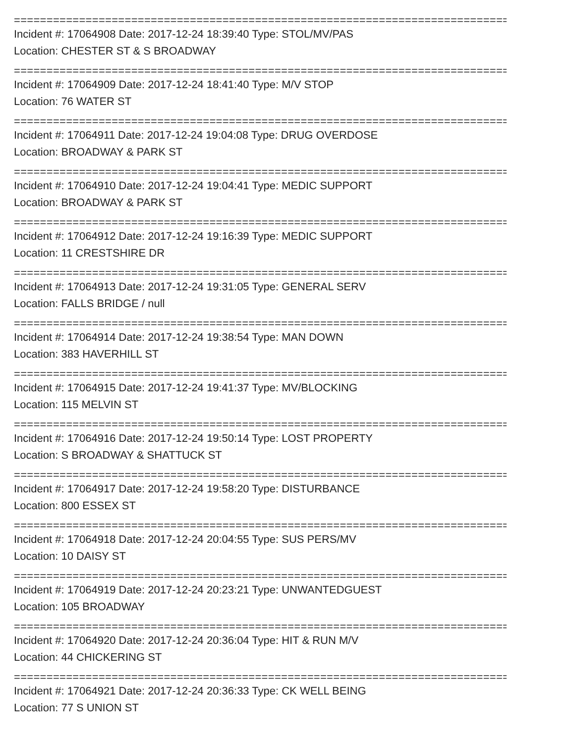================================================================================
Incident #: 17064908 Date: 2017-12-24 18:39:40 Type: STOL/MV/PAS
Location: CHESTER ST & S BROADWAY
================================================================================
Incident #: 17064909 Date: 2017-12-24 18:41:40 Type: M/V STOP
Location: 76 WATER ST
================================================================================
Incident #: 17064911 Date: 2017-12-24 19:04:08 Type: DRUG OVERDOSE
Location: BROADWAY & PARK ST
================================================================================
Incident #: 17064910 Date: 2017-12-24 19:04:41 Type: MEDIC SUPPORT
Location: BROADWAY & PARK ST
================================================================================
Incident #: 17064912 Date: 2017-12-24 19:16:39 Type: MEDIC SUPPORT
Location: 11 CRESTSHIRE DR
================================================================================
Incident #: 17064913 Date: 2017-12-24 19:31:05 Type: GENERAL SERV
Location: FALLS BRIDGE / null
================================================================================
Incident #: 17064914 Date: 2017-12-24 19:38:54 Type: MAN DOWN
Location: 383 HAVERHILL ST
================================================================================
Incident #: 17064915 Date: 2017-12-24 19:41:37 Type: MV/BLOCKING
Location: 115 MELVIN ST
================================================================================
Incident #: 17064916 Date: 2017-12-24 19:50:14 Type: LOST PROPERTY
Location: S BROADWAY & SHATTUCK ST
================================================================================
Incident #: 17064917 Date: 2017-12-24 19:58:20 Type: DISTURBANCE
Location: 800 ESSEX ST
================================================================================
Incident #: 17064918 Date: 2017-12-24 20:04:55 Type: SUS PERS/MV
Location: 10 DAISY ST
================================================================================
Incident #: 17064919 Date: 2017-12-24 20:23:21 Type: UNWANTEDGUEST
Location: 105 BROADWAY
================================================================================
Incident #: 17064920 Date: 2017-12-24 20:36:04 Type: HIT & RUN M/V
Location: 44 CHICKERING ST
================================================================================
Incident #: 17064921 Date: 2017-12-24 20:36:33 Type: CK WELL BEING
Location: 77 S UNION ST